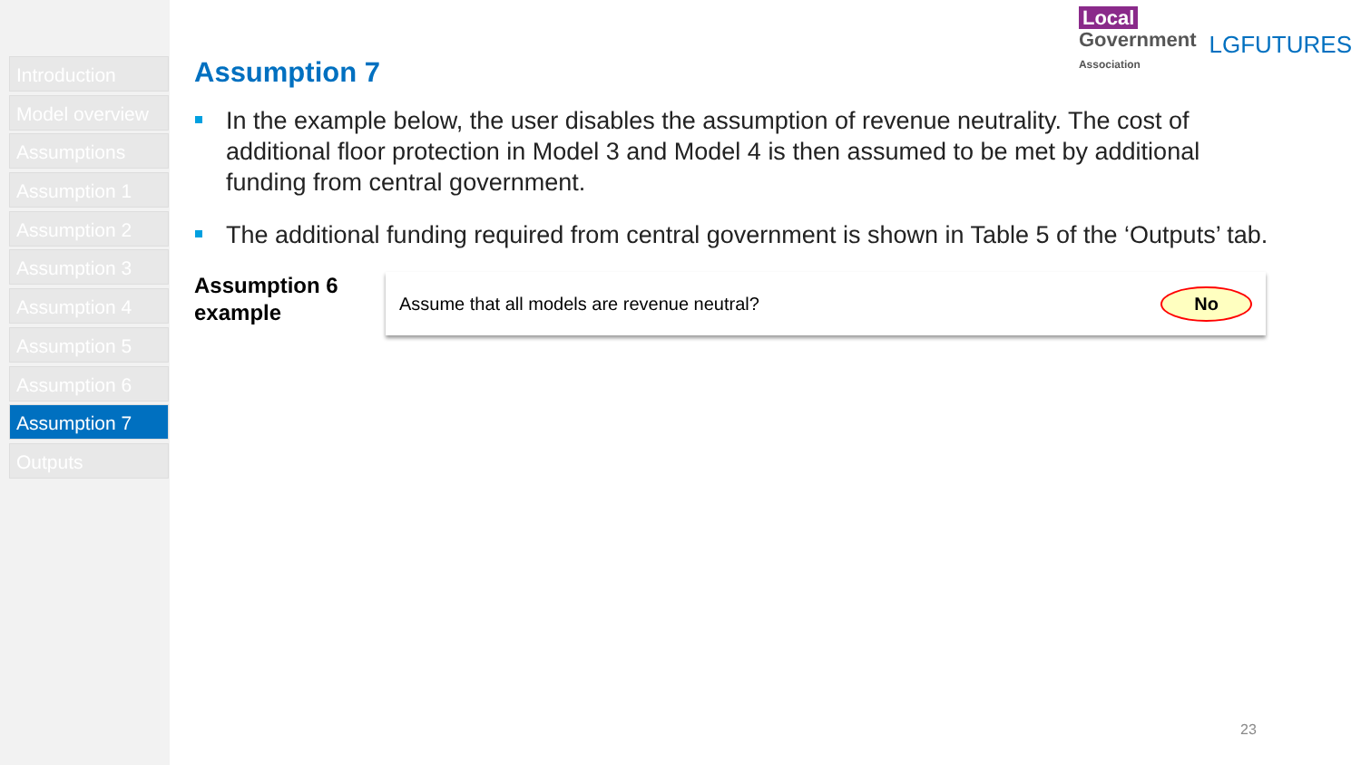Introduction
Model overview
Assumptions
Assumption 1
Assumption 2
Assumption 3
Assumption 4
Assumption 5
Assumption 6
Assumption 7
Outputs
Local
Government
Association
LGFUTURES
Assumption 7
In the example below, the user disables the assumption of revenue neutrality. The cost of additional floor protection in Model 3 and Model 4 is then assumed to be met by additional funding from central government.
The additional funding required from central government is shown in Table 5 of the ‘Outputs’ tab.
Assumption 6 example
Assume that all models are revenue neutral?
No
23